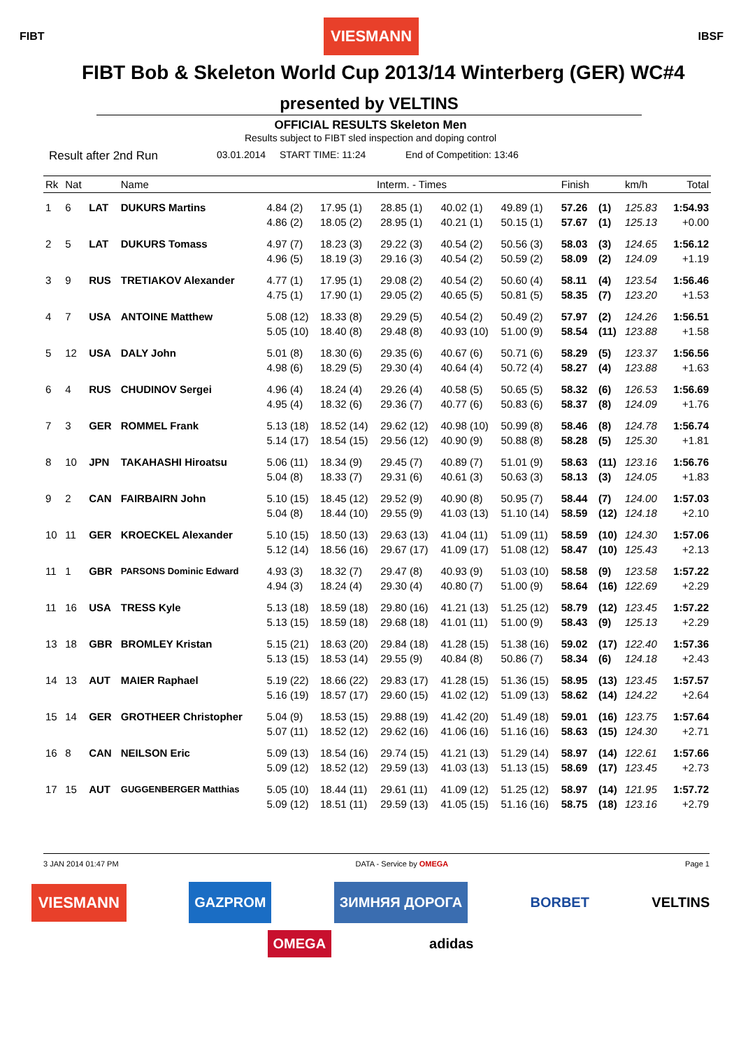FIBT VIESMANN IBSF
FIBT Bob & Skeleton World Cup 2013/14 Winterberg (GER) WC#4
presented by VELTINS
OFFICIAL RESULTS Skeleton Men
Results subject to FIBT sled inspection and doping control
Result after 2nd Run 03.01.2014 START TIME: 11:24 End of Competition: 13:46
| Rk | Nat | | Name | Interm. - Times | | | | | Finish | | km/h | Total |
| --- | --- | --- | --- | --- | --- | --- | --- | --- | --- | --- | --- | --- |
| 1 | 6 | LAT | DUKURS Martins | 4.84 (2) | 17.95 (1) | 28.85 (1) | 40.02 (1) | 49.89 (1) | 57.26 | (1) | 125.83 | 1:54.93 |
| | | | | 4.86 (2) | 18.05 (2) | 28.95 (1) | 40.21 (1) | 50.15 (1) | 57.67 | (1) | 125.13 | +0.00 |
| 2 | 5 | LAT | DUKURS Tomass | 4.97 (7) | 18.23 (3) | 29.22 (3) | 40.54 (2) | 50.56 (3) | 58.03 | (3) | 124.65 | 1:56.12 |
| | | | | 4.96 (5) | 18.19 (3) | 29.16 (3) | 40.54 (2) | 50.59 (2) | 58.09 | (2) | 124.09 | +1.19 |
| 3 | 9 | RUS | TRETIAKOV Alexander | 4.77 (1) | 17.95 (1) | 29.08 (2) | 40.54 (2) | 50.60 (4) | 58.11 | (4) | 123.54 | 1:56.46 |
| | | | | 4.75 (1) | 17.90 (1) | 29.05 (2) | 40.65 (5) | 50.81 (5) | 58.35 | (7) | 123.20 | +1.53 |
| 4 | 7 | USA | ANTOINE Matthew | 5.08 (12) | 18.33 (8) | 29.29 (5) | 40.54 (2) | 50.49 (2) | 57.97 | (2) | 124.26 | 1:56.51 |
| | | | | 5.05 (10) | 18.40 (8) | 29.48 (8) | 40.93 (10) | 51.00 (9) | 58.54 | (11) | 123.88 | +1.58 |
| 5 | 12 | USA | DALY John | 5.01 (8) | 18.30 (6) | 29.35 (6) | 40.67 (6) | 50.71 (6) | 58.29 | (5) | 123.37 | 1:56.56 |
| | | | | 4.98 (6) | 18.29 (5) | 29.30 (4) | 40.64 (4) | 50.72 (4) | 58.27 | (4) | 123.88 | +1.63 |
| 6 | 4 | RUS | CHUDINOV Sergei | 4.96 (4) | 18.24 (4) | 29.26 (4) | 40.58 (5) | 50.65 (5) | 58.32 | (6) | 126.53 | 1:56.69 |
| | | | | 4.95 (4) | 18.32 (6) | 29.36 (7) | 40.77 (6) | 50.83 (6) | 58.37 | (8) | 124.09 | +1.76 |
| 7 | 3 | GER | ROMMEL Frank | 5.13 (18) | 18.52 (14) | 29.62 (12) | 40.98 (10) | 50.99 (8) | 58.46 | (8) | 124.78 | 1:56.74 |
| | | | | 5.14 (17) | 18.54 (15) | 29.56 (12) | 40.90 (9) | 50.88 (8) | 58.28 | (5) | 125.30 | +1.81 |
| 8 | 10 | JPN | TAKAHASHI Hiroatsu | 5.06 (11) | 18.34 (9) | 29.45 (7) | 40.89 (7) | 51.01 (9) | 58.63 | (11) | 123.16 | 1:56.76 |
| | | | | 5.04 (8) | 18.33 (7) | 29.31 (6) | 40.61 (3) | 50.63 (3) | 58.13 | (3) | 124.05 | +1.83 |
| 9 | 2 | CAN | FAIRBAIRN John | 5.10 (15) | 18.45 (12) | 29.52 (9) | 40.90 (8) | 50.95 (7) | 58.44 | (7) | 124.00 | 1:57.03 |
| | | | | 5.04 (8) | 18.44 (10) | 29.55 (9) | 41.03 (13) | 51.10 (14) | 58.59 | (12) | 124.18 | +2.10 |
| 10 | 11 | GER | KROECKEL Alexander | 5.10 (15) | 18.50 (13) | 29.63 (13) | 41.04 (11) | 51.09 (11) | 58.59 | (10) | 124.30 | 1:57.06 |
| | | | | 5.12 (14) | 18.56 (16) | 29.67 (17) | 41.09 (17) | 51.08 (12) | 58.47 | (10) | 125.43 | +2.13 |
| 11 | 1 | GBR | PARSONS Dominic Edward | 4.93 (3) | 18.32 (7) | 29.47 (8) | 40.93 (9) | 51.03 (10) | 58.58 | (9) | 123.58 | 1:57.22 |
| | | | | 4.94 (3) | 18.24 (4) | 29.30 (4) | 40.80 (7) | 51.00 (9) | 58.64 | (16) | 122.69 | +2.29 |
| 11 | 16 | USA | TRESS Kyle | 5.13 (18) | 18.59 (18) | 29.80 (16) | 41.21 (13) | 51.25 (12) | 58.79 | (12) | 123.45 | 1:57.22 |
| | | | | 5.13 (15) | 18.59 (18) | 29.68 (18) | 41.01 (11) | 51.00 (9) | 58.43 | (9) | 125.13 | +2.29 |
| 13 | 18 | GBR | BROMLEY Kristan | 5.15 (21) | 18.63 (20) | 29.84 (18) | 41.28 (15) | 51.38 (16) | 59.02 | (17) | 122.40 | 1:57.36 |
| | | | | 5.13 (15) | 18.53 (14) | 29.55 (9) | 40.84 (8) | 50.86 (7) | 58.34 | (6) | 124.18 | +2.43 |
| 14 | 13 | AUT | MAIER Raphael | 5.19 (22) | 18.66 (22) | 29.83 (17) | 41.28 (15) | 51.36 (15) | 58.95 | (13) | 123.45 | 1:57.57 |
| | | | | 5.16 (19) | 18.57 (17) | 29.60 (15) | 41.02 (12) | 51.09 (13) | 58.62 | (14) | 124.22 | +2.64 |
| 15 | 14 | GER | GROTHEER Christopher | 5.04 (9) | 18.53 (15) | 29.88 (19) | 41.42 (20) | 51.49 (18) | 59.01 | (16) | 123.75 | 1:57.64 |
| | | | | 5.07 (11) | 18.52 (12) | 29.62 (16) | 41.06 (16) | 51.16 (16) | 58.63 | (15) | 124.30 | +2.71 |
| 16 | 8 | CAN | NEILSON Eric | 5.09 (13) | 18.54 (16) | 29.74 (15) | 41.21 (13) | 51.29 (14) | 58.97 | (14) | 122.61 | 1:57.66 |
| | | | | 5.09 (12) | 18.52 (12) | 29.59 (13) | 41.03 (13) | 51.13 (15) | 58.69 | (17) | 123.45 | +2.73 |
| 17 | 15 | AUT | GUGGENBERGER Matthias | 5.05 (10) | 18.44 (11) | 29.61 (11) | 41.09 (12) | 51.25 (12) | 58.97 | (14) | 121.95 | 1:57.72 |
| | | | | 5.09 (12) | 18.51 (11) | 29.59 (13) | 41.05 (15) | 51.16 (16) | 58.75 | (18) | 123.16 | +2.79 |
3 JAN 2014 01:47 PM DATA - Service by OMEGA Page 1
VIESMANN GAZPROM ЗИМНЯЯ ДОРОГА BORBET VELTINS
OMEGA adidas